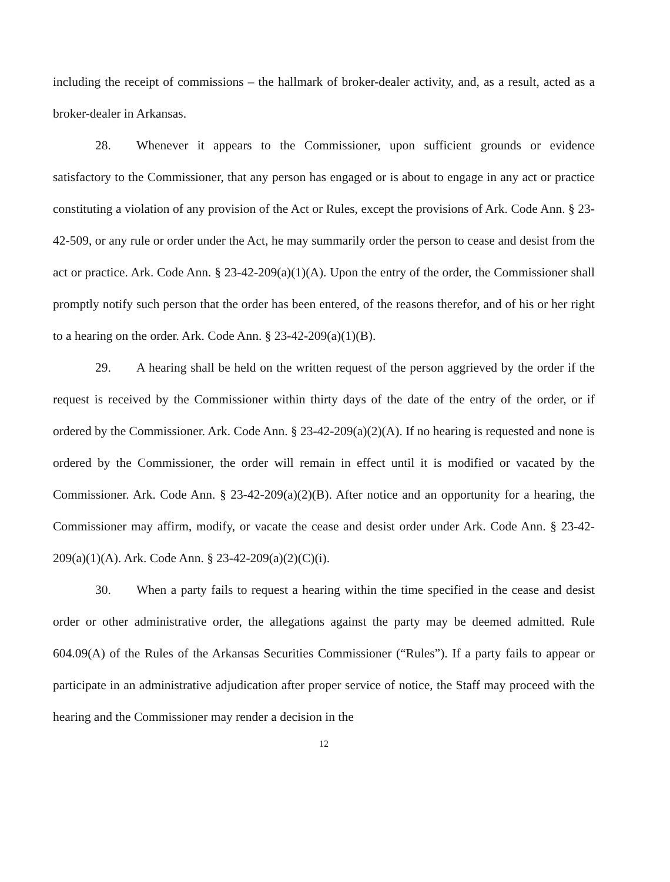including the receipt of commissions – the hallmark of broker-dealer activity, and, as a result, acted as a broker-dealer in Arkansas.
28. Whenever it appears to the Commissioner, upon sufficient grounds or evidence satisfactory to the Commissioner, that any person has engaged or is about to engage in any act or practice constituting a violation of any provision of the Act or Rules, except the provisions of Ark. Code Ann. § 23-42-509, or any rule or order under the Act, he may summarily order the person to cease and desist from the act or practice. Ark. Code Ann. § 23-42-209(a)(1)(A). Upon the entry of the order, the Commissioner shall promptly notify such person that the order has been entered, of the reasons therefor, and of his or her right to a hearing on the order. Ark. Code Ann. § 23-42-209(a)(1)(B).
29. A hearing shall be held on the written request of the person aggrieved by the order if the request is received by the Commissioner within thirty days of the date of the entry of the order, or if ordered by the Commissioner. Ark. Code Ann. § 23-42-209(a)(2)(A). If no hearing is requested and none is ordered by the Commissioner, the order will remain in effect until it is modified or vacated by the Commissioner. Ark. Code Ann. § 23-42-209(a)(2)(B). After notice and an opportunity for a hearing, the Commissioner may affirm, modify, or vacate the cease and desist order under Ark. Code Ann. § 23-42-209(a)(1)(A). Ark. Code Ann. § 23-42-209(a)(2)(C)(i).
30. When a party fails to request a hearing within the time specified in the cease and desist order or other administrative order, the allegations against the party may be deemed admitted. Rule 604.09(A) of the Rules of the Arkansas Securities Commissioner (“Rules”). If a party fails to appear or participate in an administrative adjudication after proper service of notice, the Staff may proceed with the hearing and the Commissioner may render a decision in the
12